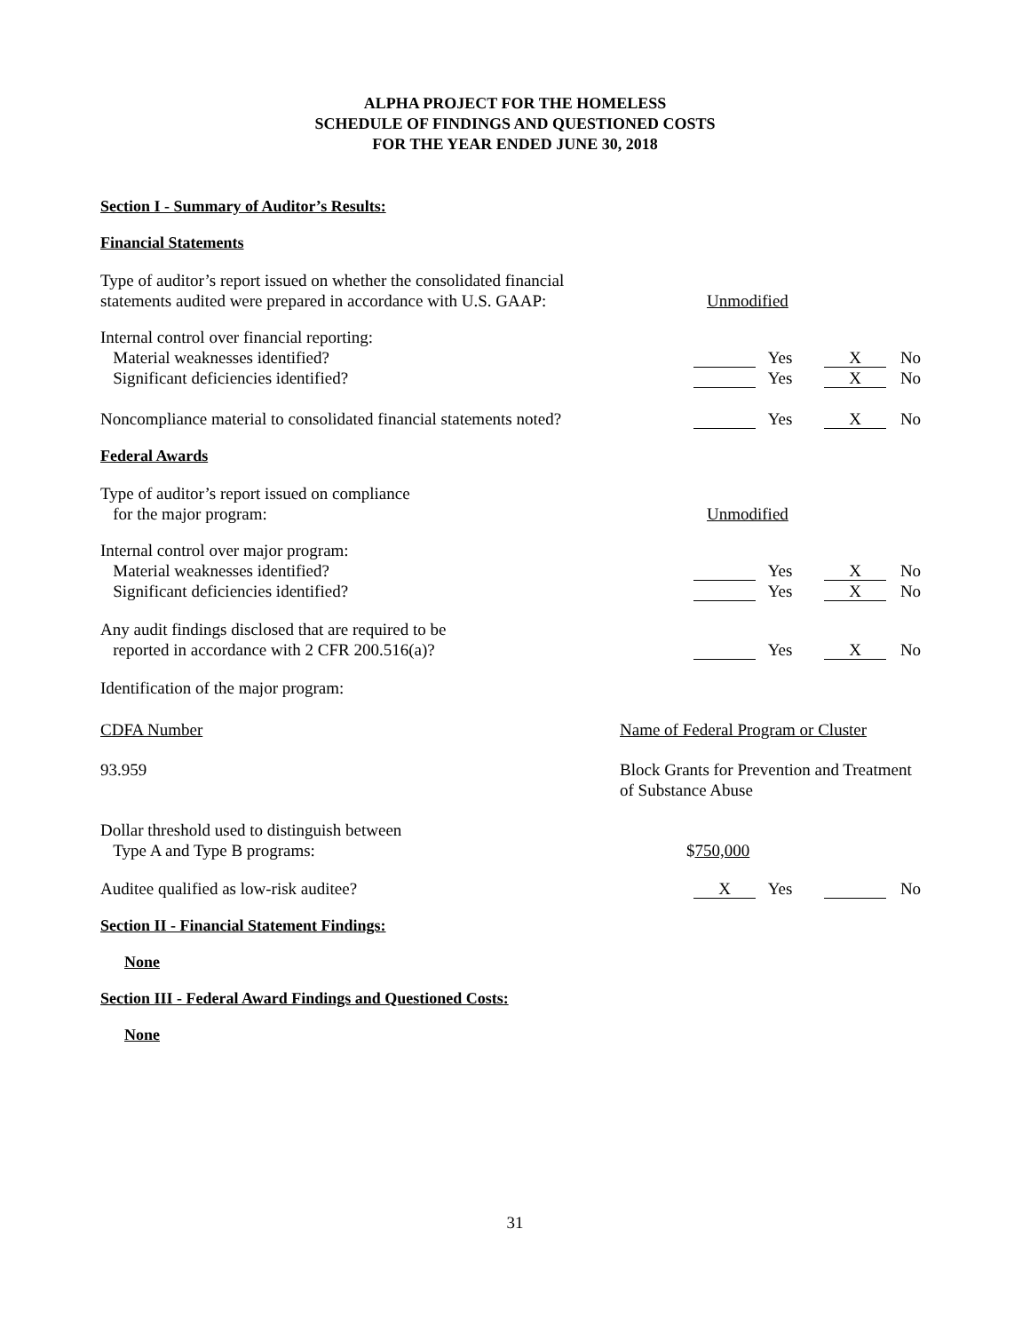ALPHA PROJECT FOR THE HOMELESS
SCHEDULE OF FINDINGS AND QUESTIONED COSTS
FOR THE YEAR ENDED JUNE 30, 2018
Section I - Summary of Auditor’s Results:
Financial Statements
Type of auditor’s report issued on whether the consolidated financial
statements audited were prepared in accordance with U.S. GAAP:
Unmodified
Internal control over financial reporting:
Material weaknesses identified? Yes X No
Significant deficiencies identified? Yes X No
Noncompliance material to consolidated financial statements noted?
Yes X No
Federal Awards
Type of auditor’s report issued on compliance
for the major program:
Unmodified
Internal control over major program:
Material weaknesses identified? Yes X No
Significant deficiencies identified? Yes X No
Any audit findings disclosed that are required to be
reported in accordance with 2 CFR 200.516(a)?
Yes X No
Identification of the major program:
CDFA Number Name of Federal Program or Cluster
93.959 Block Grants for Prevention and Treatment
of Substance Abuse
Dollar threshold used to distinguish between
Type A and Type B programs:
$ 750,000
Auditee qualified as low-risk auditee?
X Yes No
Section II - Financial Statement Findings:
None
Section III - Federal Award Findings and Questioned Costs:
None
31